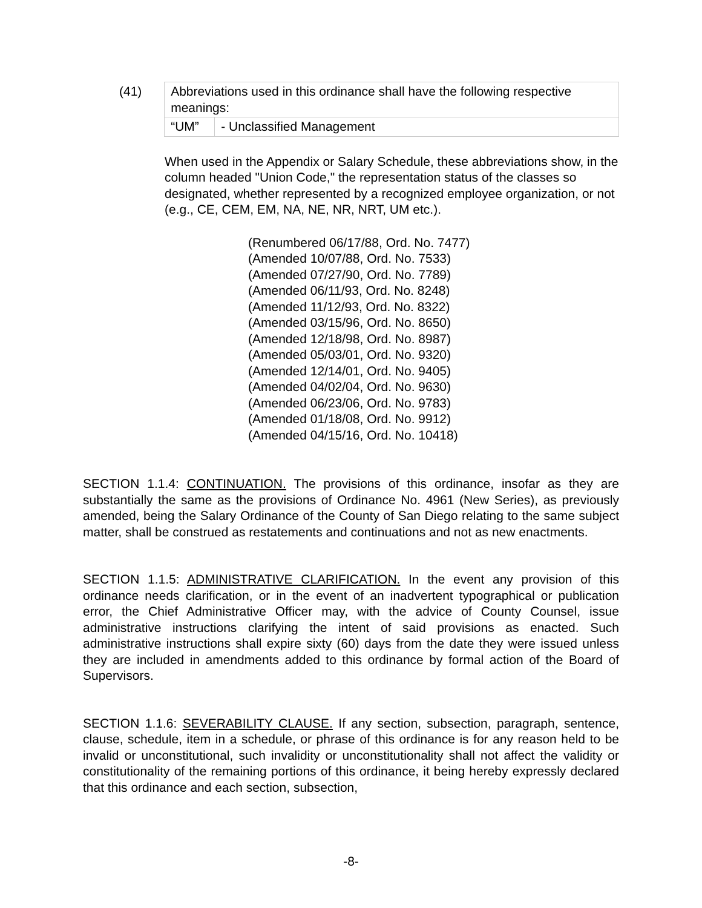(41)
| Abbreviations used in this ordinance shall have the following respective meanings: | |
| “UM” | - Unclassified Management |
When used in the Appendix or Salary Schedule, these abbreviations show, in the column headed "Union Code," the representation status of the classes so designated, whether represented by a recognized employee organization, or not (e.g., CE, CEM, EM, NA, NE, NR, NRT, UM etc.).
(Renumbered 06/17/88, Ord. No. 7477)
(Amended 10/07/88, Ord. No. 7533)
(Amended 07/27/90, Ord. No. 7789)
(Amended 06/11/93, Ord. No. 8248)
(Amended 11/12/93, Ord. No. 8322)
(Amended 03/15/96, Ord. No. 8650)
(Amended 12/18/98, Ord. No. 8987)
(Amended 05/03/01, Ord. No. 9320)
(Amended 12/14/01, Ord. No. 9405)
(Amended 04/02/04, Ord. No. 9630)
(Amended 06/23/06, Ord. No. 9783)
(Amended 01/18/08, Ord. No. 9912)
(Amended 04/15/16, Ord. No. 10418)
SECTION 1.1.4: CONTINUATION. The provisions of this ordinance, insofar as they are substantially the same as the provisions of Ordinance No. 4961 (New Series), as previously amended, being the Salary Ordinance of the County of San Diego relating to the same subject matter, shall be construed as restatements and continuations and not as new enactments.
SECTION 1.1.5: ADMINISTRATIVE CLARIFICATION. In the event any provision of this ordinance needs clarification, or in the event of an inadvertent typographical or publication error, the Chief Administrative Officer may, with the advice of County Counsel, issue administrative instructions clarifying the intent of said provisions as enacted. Such administrative instructions shall expire sixty (60) days from the date they were issued unless they are included in amendments added to this ordinance by formal action of the Board of Supervisors.
SECTION 1.1.6: SEVERABILITY CLAUSE. If any section, subsection, paragraph, sentence, clause, schedule, item in a schedule, or phrase of this ordinance is for any reason held to be invalid or unconstitutional, such invalidity or unconstitutionality shall not affect the validity or constitutionality of the remaining portions of this ordinance, it being hereby expressly declared that this ordinance and each section, subsection,
-8-